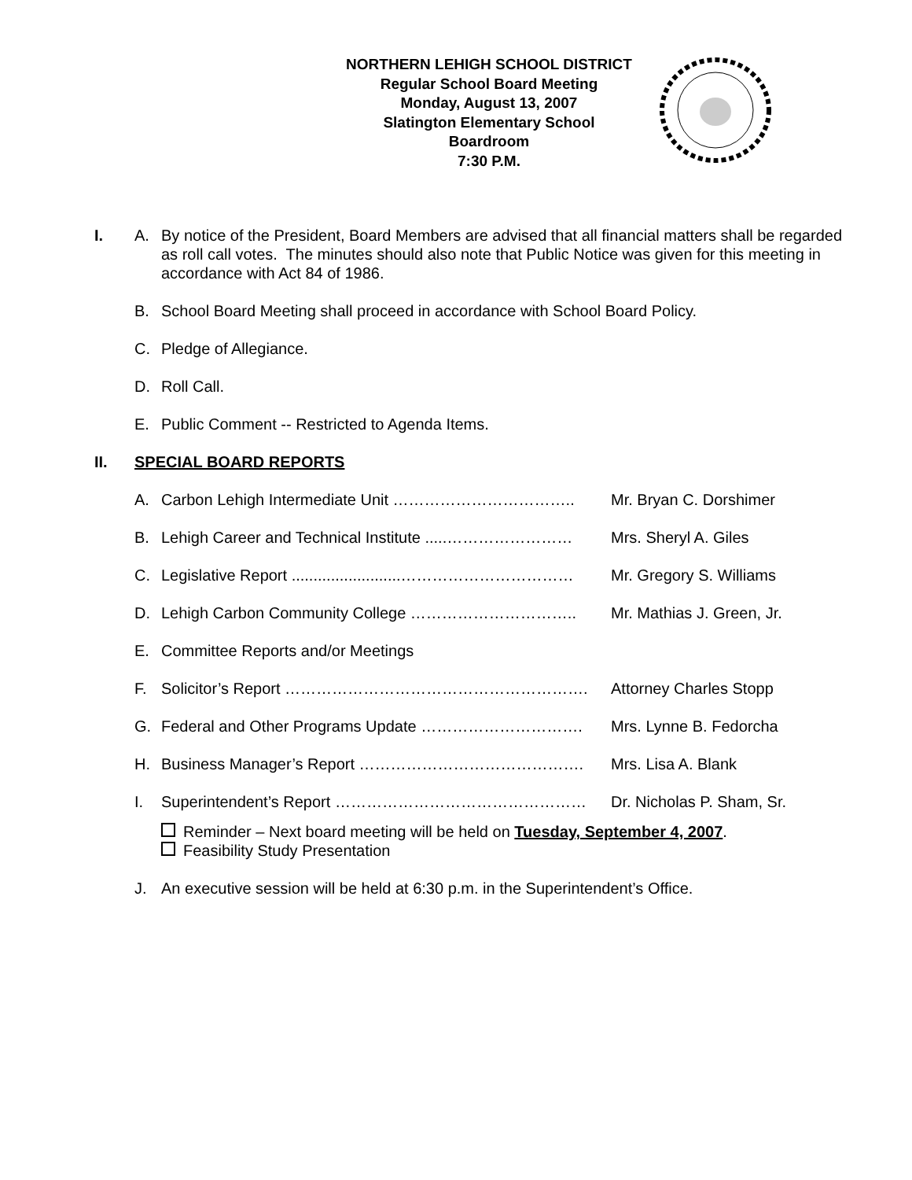NORTHERN LEHIGH SCHOOL DISTRICT
Regular School Board Meeting
Monday, August 13, 2007
Slatington Elementary School
Boardroom
7:30 P.M.
I. A. By notice of the President, Board Members are advised that all financial matters shall be regarded as roll call votes. The minutes should also note that Public Notice was given for this meeting in accordance with Act 84 of 1986.
B. School Board Meeting shall proceed in accordance with School Board Policy.
C. Pledge of Allegiance.
D. Roll Call.
E. Public Comment -- Restricted to Agenda Items.
II. SPECIAL BOARD REPORTS
A. Carbon Lehigh Intermediate Unit …………………………….. Mr. Bryan C. Dorshimer
B. Lehigh Career and Technical Institute .....…………………… Mrs. Sheryl A. Giles
C. Legislative Report .........................…………………………… Mr. Gregory S. Williams
D. Lehigh Carbon Community College ………………………….. Mr. Mathias J. Green, Jr.
E. Committee Reports and/or Meetings
F. Solicitor’s Report …………………………………………………. Attorney Charles Stopp
G. Federal and Other Programs Update …………………………. Mrs. Lynne B. Fedorcha
H. Business Manager’s Report ……………………………………. Mrs. Lisa A. Blank
I. Superintendent’s Report ………………………………………… Dr. Nicholas P. Sham, Sr.
Reminder – Next board meeting will be held on Tuesday, September 4, 2007.
Feasibility Study Presentation
J. An executive session will be held at 6:30 p.m. in the Superintendent’s Office.